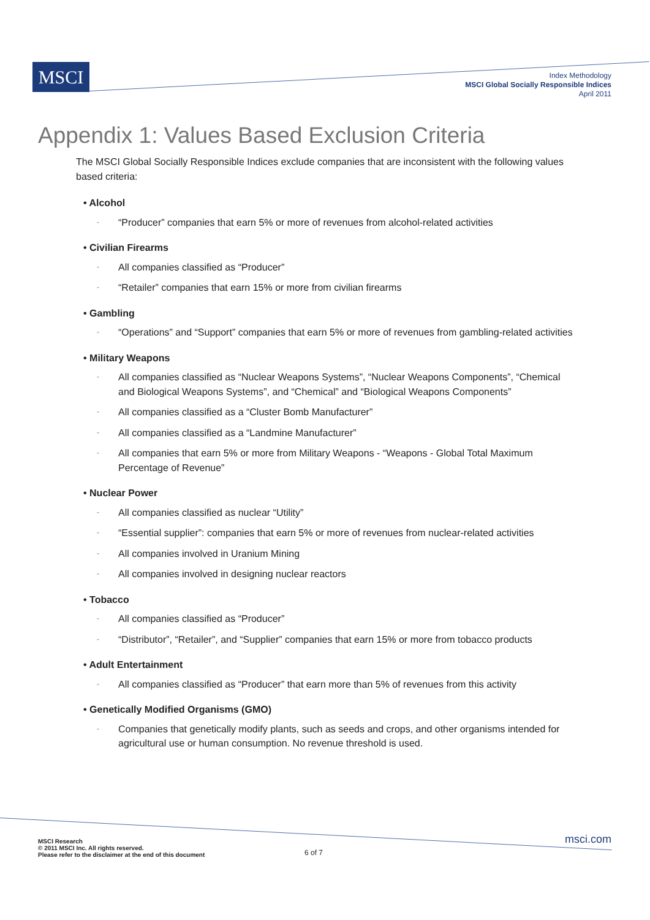MSCI
Index Methodology
MSCI Global Socially Responsible Indices
April 2011
Appendix 1: Values Based Exclusion Criteria
The MSCI Global Socially Responsible Indices exclude companies that are inconsistent with the following values based criteria:
• Alcohol
- “Producer” companies that earn 5% or more of revenues from alcohol-related activities
• Civilian Firearms
- All companies classified as “Producer”
- “Retailer” companies that earn 15% or more from civilian firearms
• Gambling
- “Operations” and “Support” companies that earn 5% or more of revenues from gambling-related activities
• Military Weapons
- All companies classified as “Nuclear Weapons Systems”, “Nuclear Weapons Components”, “Chemical and Biological Weapons Systems”, and “Chemical” and “Biological Weapons Components”
- All companies classified as a “Cluster Bomb Manufacturer”
- All companies classified as a “Landmine Manufacturer”
- All companies that earn 5% or more from Military Weapons - “Weapons - Global Total Maximum Percentage of Revenue”
• Nuclear Power
- All companies classified as nuclear “Utility”
- “Essential supplier”: companies that earn 5% or more of revenues from nuclear-related activities
- All companies involved in Uranium Mining
- All companies involved in designing nuclear reactors
• Tobacco
- All companies classified as “Producer”
- “Distributor”, “Retailer”, and “Supplier” companies that earn 15% or more from tobacco products
• Adult Entertainment
- All companies classified as “Producer” that earn more than 5% of revenues from this activity
• Genetically Modified Organisms (GMO)
- Companies that genetically modify plants, such as seeds and crops, and other organisms intended for agricultural use or human consumption. No revenue threshold is used.
MSCI Research
© 2011 MSCI Inc. All rights reserved.
Please refer to the disclaimer at the end of this document
6 of 7
msci.com